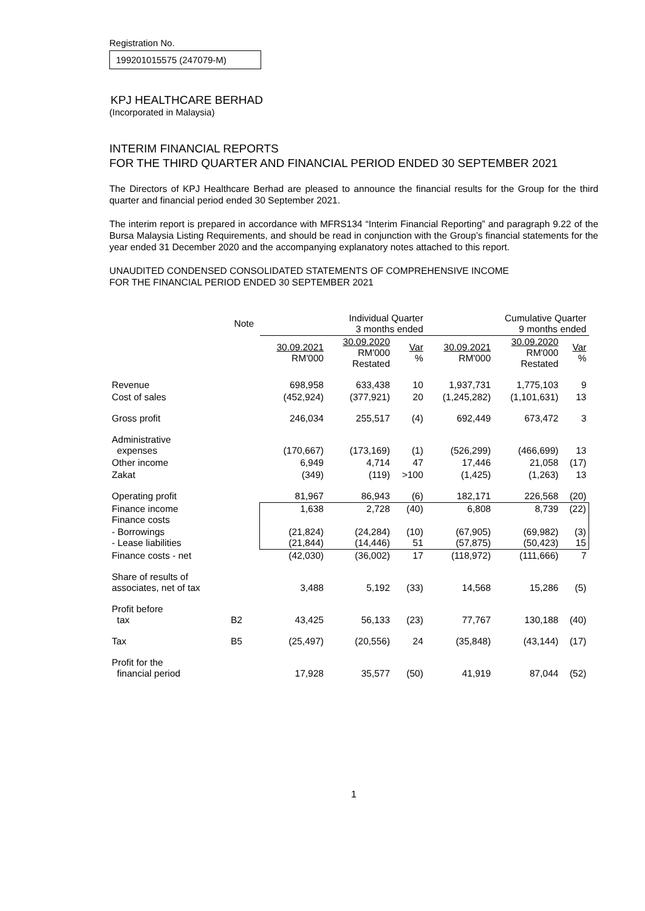Registration No.
199201015575 (247079-M)
KPJ HEALTHCARE BERHAD
(Incorporated in Malaysia)
INTERIM FINANCIAL REPORTS
FOR THE THIRD QUARTER AND FINANCIAL PERIOD ENDED 30 SEPTEMBER 2021
The Directors of KPJ Healthcare Berhad are pleased to announce the financial results for the Group for the third quarter and financial period ended 30 September 2021.
The interim report is prepared in accordance with MFRS134 “Interim Financial Reporting” and paragraph 9.22 of the Bursa Malaysia Listing Requirements, and should be read in conjunction with the Group’s financial statements for the year ended 31 December 2020 and the accompanying explanatory notes attached to this report.
UNAUDITED CONDENSED CONSOLIDATED STATEMENTS OF COMPREHENSIVE INCOME
FOR THE FINANCIAL PERIOD ENDED 30 SEPTEMBER 2021
| | Note | Individual Quarter 3 months ended | | | Cumulative Quarter 9 months ended | | |
| --- | --- | --- | --- | --- | --- | --- | --- |
| | | 30.09.2021 RM'000 | 30.09.2020 RM'000 Restated | Var % | 30.09.2021 RM'000 | 30.09.2020 RM'000 Restated | Var % |
| Revenue | | 698,958 | 633,438 | 10 | 1,937,731 | 1,775,103 | 9 |
| Cost of sales | | (452,924) | (377,921) | 20 | (1,245,282) | (1,101,631) | 13 |
| Gross profit | | 246,034 | 255,517 | (4) | 692,449 | 673,472 | 3 |
| Administrative expenses | | (170,667) | (173,169) | (1) | (526,299) | (466,699) | 13 |
| Other income | | 6,949 | 4,714 | 47 | 17,446 | 21,058 | (17) |
| Zakat | | (349) | (119) | >100 | (1,425) | (1,263) | 13 |
| Operating profit | | 81,967 | 86,943 | (6) | 182,171 | 226,568 | (20) |
| Finance income Finance costs | | 1,638 | 2,728 | (40) | 6,808 | 8,739 | (22) |
| - Borrowings - Lease liabilities | | (21,824) (21,844) | (24,284) (14,446) | (10) 51 | (67,905) (57,875) | (69,982) (50,423) | (3) 15 |
| Finance costs - net | | (42,030) | (36,002) | 17 | (118,972) | (111,666) | 7 |
| Share of results of associates, net of tax | | 3,488 | 5,192 | (33) | 14,568 | 15,286 | (5) |
| Profit before tax | B2 | 43,425 | 56,133 | (23) | 77,767 | 130,188 | (40) |
| Tax | B5 | (25,497) | (20,556) | 24 | (35,848) | (43,144) | (17) |
| Profit for the financial period | | 17,928 | 35,577 | (50) | 41,919 | 87,044 | (52) |
1